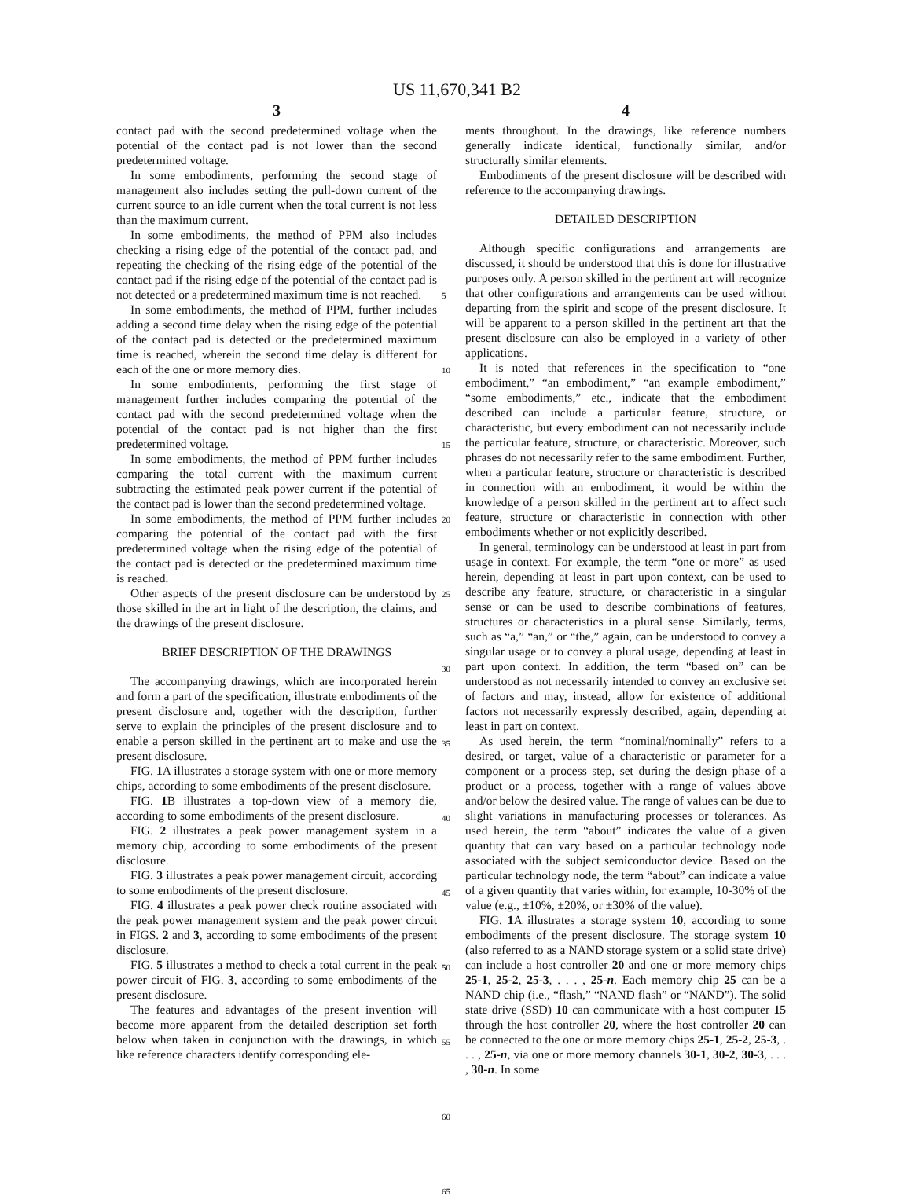US 11,670,341 B2
3
contact pad with the second predetermined voltage when the potential of the contact pad is not lower than the second predetermined voltage.
In some embodiments, performing the second stage of management also includes setting the pull-down current of the current source to an idle current when the total current is not less than the maximum current.
In some embodiments, the method of PPM also includes checking a rising edge of the potential of the contact pad, and repeating the checking of the rising edge of the potential of the contact pad if the rising edge of the potential of the contact pad is not detected or a predetermined maximum time is not reached.
In some embodiments, the method of PPM, further includes adding a second time delay when the rising edge of the potential of the contact pad is detected or the predetermined maximum time is reached, wherein the second time delay is different for each of the one or more memory dies.
In some embodiments, performing the first stage of management further includes comparing the potential of the contact pad with the second predetermined voltage when the potential of the contact pad is not higher than the first predetermined voltage.
In some embodiments, the method of PPM further includes comparing the total current with the maximum current subtracting the estimated peak power current if the potential of the contact pad is lower than the second predetermined voltage.
In some embodiments, the method of PPM further includes comparing the potential of the contact pad with the first predetermined voltage when the rising edge of the potential of the contact pad is detected or the predetermined maximum time is reached.
Other aspects of the present disclosure can be understood by those skilled in the art in light of the description, the claims, and the drawings of the present disclosure.
BRIEF DESCRIPTION OF THE DRAWINGS
The accompanying drawings, which are incorporated herein and form a part of the specification, illustrate embodiments of the present disclosure and, together with the description, further serve to explain the principles of the present disclosure and to enable a person skilled in the pertinent art to make and use the present disclosure.
FIG. 1 A illustrates a storage system with one or more memory chips, according to some embodiments of the present disclosure.
FIG. 1 B illustrates a top-down view of a memory die, according to some embodiments of the present disclosure.
FIG. 2 illustrates a peak power management system in a memory chip, according to some embodiments of the present disclosure.
FIG. 3 illustrates a peak power management circuit, according to some embodiments of the present disclosure.
FIG. 4 illustrates a peak power check routine associated with the peak power management system and the peak power circuit in FIGS. 2 and 3, according to some embodiments of the present disclosure.
FIG. 5 illustrates a method to check a total current in the peak power circuit of FIG. 3, according to some embodiments of the present disclosure.
The features and advantages of the present invention will become more apparent from the detailed description set forth below when taken in conjunction with the drawings, in which like reference characters identify corresponding ele-
5
10
15
20
25
30
35
40
45
50
55
60
65
4
ments throughout. In the drawings, like reference numbers generally indicate identical, functionally similar, and/or structurally similar elements.
Embodiments of the present disclosure will be described with reference to the accompanying drawings.
DETAILED DESCRIPTION
Although specific configurations and arrangements are discussed, it should be understood that this is done for illustrative purposes only. A person skilled in the pertinent art will recognize that other configurations and arrangements can be used without departing from the spirit and scope of the present disclosure. It will be apparent to a person skilled in the pertinent art that the present disclosure can also be employed in a variety of other applications.
It is noted that references in the specification to “one embodiment,” “an embodiment,” “an example embodiment,” “some embodiments,” etc., indicate that the embodiment described can include a particular feature, structure, or characteristic, but every embodiment can not necessarily include the particular feature, structure, or characteristic. Moreover, such phrases do not necessarily refer to the same embodiment. Further, when a particular feature, structure or characteristic is described in connection with an embodiment, it would be within the knowledge of a person skilled in the pertinent art to affect such feature, structure or characteristic in connection with other embodiments whether or not explicitly described.
In general, terminology can be understood at least in part from usage in context. For example, the term “one or more” as used herein, depending at least in part upon context, can be used to describe any feature, structure, or characteristic in a singular sense or can be used to describe combinations of features, structures or characteristics in a plural sense. Similarly, terms, such as “a,” “an,” or “the,” again, can be understood to convey a singular usage or to convey a plural usage, depending at least in part upon context. In addition, the term “based on” can be understood as not necessarily intended to convey an exclusive set of factors and may, instead, allow for existence of additional factors not necessarily expressly described, again, depending at least in part on context.
As used herein, the term “nominal/nominally” refers to a desired, or target, value of a characteristic or parameter for a component or a process step, set during the design phase of a product or a process, together with a range of values above and/or below the desired value. The range of values can be due to slight variations in manufacturing processes or tolerances. As used herein, the term “about” indicates the value of a given quantity that can vary based on a particular technology node associated with the subject semiconductor device. Based on the particular technology node, the term “about” can indicate a value of a given quantity that varies within, for example, 10-30% of the value (e.g., ±10%, ±20%, or ±30% of the value).
FIG. 1 A illustrates a storage system 10, according to some embodiments of the present disclosure. The storage system 10 (also referred to as a NAND storage system or a solid state drive) can include a host controller 20 and one or more memory chips 25-1, 25-2, 25-3, . . . , 25-n. Each memory chip 25 can be a NAND chip (i.e., “flash,” “NAND flash” or “NAND”). The solid state drive (SSD) 10 can communicate with a host computer 15 through the host controller 20, where the host controller 20 can be connected to the one or more memory chips 25-1, 25-2, 25-3, . . . , 25-n, via one or more memory channels 30-1, 30-2, 30-3, . . . , 30-n. In some